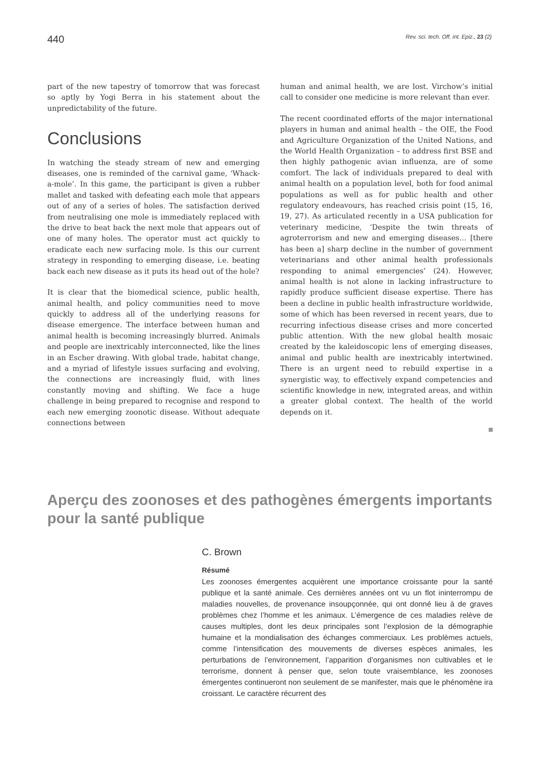440 Rev. sci. tech. Off. int. Epiz., 23 (2)
part of the new tapestry of tomorrow that was forecast so aptly by Yogi Berra in his statement about the unpredictability of the future.
Conclusions
In watching the steady stream of new and emerging diseases, one is reminded of the carnival game, ‘Whack-a-mole’. In this game, the participant is given a rubber mallet and tasked with defeating each mole that appears out of any of a series of holes. The satisfaction derived from neutralising one mole is immediately replaced with the drive to beat back the next mole that appears out of one of many holes. The operator must act quickly to eradicate each new surfacing mole. Is this our current strategy in responding to emerging disease, i.e. beating back each new disease as it puts its head out of the hole?
It is clear that the biomedical science, public health, animal health, and policy communities need to move quickly to address all of the underlying reasons for disease emergence. The interface between human and animal health is becoming increasingly blurred. Animals and people are inextricably interconnected, like the lines in an Escher drawing. With global trade, habitat change, and a myriad of lifestyle issues surfacing and evolving, the connections are increasingly fluid, with lines constantly moving and shifting. We face a huge challenge in being prepared to recognise and respond to each new emerging zoonotic disease. Without adequate connections between
human and animal health, we are lost. Virchow’s initial call to consider one medicine is more relevant than ever.
The recent coordinated efforts of the major international players in human and animal health – the OIE, the Food and Agriculture Organization of the United Nations, and the World Health Organization – to address first BSE and then highly pathogenic avian influenza, are of some comfort. The lack of individuals prepared to deal with animal health on a population level, both for food animal populations as well as for public health and other regulatory endeavours, has reached crisis point (15, 16, 19, 27). As articulated recently in a USA publication for veterinary medicine, ‘Despite the twin threats of agroterrorism and new and emerging diseases… [there has been a] sharp decline in the number of government veterinarians and other animal health professionals responding to animal emergencies’ (24). However, animal health is not alone in lacking infrastructure to rapidly produce sufficient disease expertise. There has been a decline in public health infrastructure worldwide, some of which has been reversed in recent years, due to recurring infectious disease crises and more concerted public attention. With the new global health mosaic created by the kaleidoscopic lens of emerging diseases, animal and public health are inextricably intertwined. There is an urgent need to rebuild expertise in a synergistic way, to effectively expand competencies and scientific knowledge in new, integrated areas, and within a greater global context. The health of the world depends on it.
Aperçu des zoonoses et des pathogènes émergents importants pour la santé publique
C. Brown
Résumé
Les zoonoses émergentes acquièrent une importance croissante pour la santé publique et la santé animale. Ces dernières années ont vu un flot ininterrompu de maladies nouvelles, de provenance insoupçonnée, qui ont donné lieu à de graves problèmes chez l’homme et les animaux. L’émergence de ces maladies relève de causes multiples, dont les deux principales sont l’explosion de la démographie humaine et la mondialisation des échanges commerciaux. Les problèmes actuels, comme l’intensification des mouvements de diverses espèces animales, les perturbations de l’environnement, l’apparition d’organismes non cultivables et le terrorisme, donnent à penser que, selon toute vraisemblance, les zoonoses émergentes continueront non seulement de se manifester, mais que le phénomène ira croissant. Le caractère récurrent des